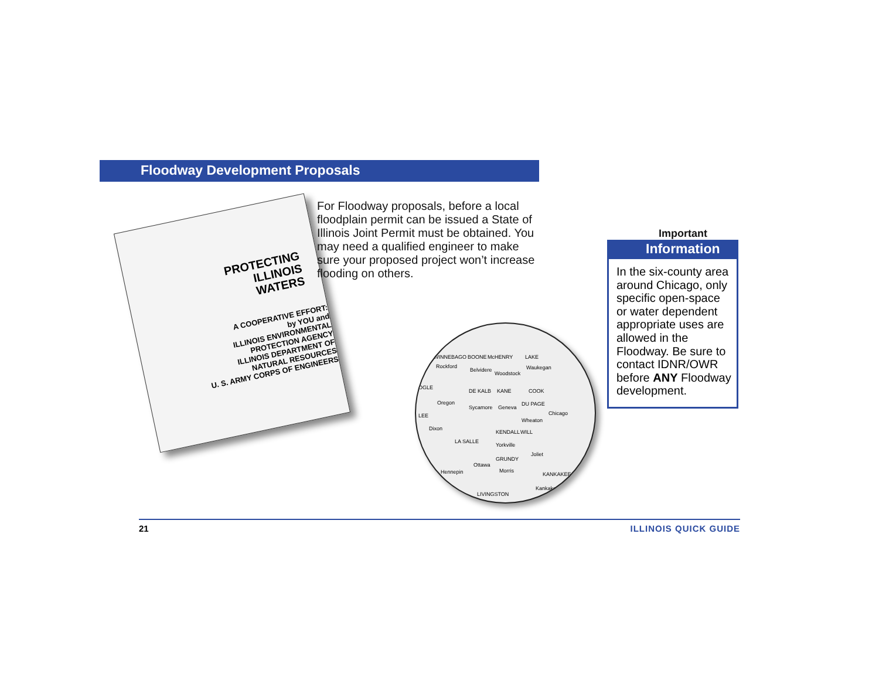Floodway Development Proposals
PROTECTING
ILLINOIS
WATERS
A COOPERATIVE EFFORT:
by YOU and
ILLINOIS ENVIRONMENTAL PROTECTION AGENCY
ILLINOIS DEPARTMENT OF NATURAL RESOURCES
U. S. ARMY CORPS OF ENGINEERS
For Floodway proposals, before a local floodplain permit can be issued a State of Illinois Joint Permit must be obtained. You may need a qualified engineer to make sure your proposed project won’t increase flooding on others.
WINNEBAGO BOONE McHENRY LAKE
Rockford
Belvidere
Woodstock
Waukegan
OGLE
DE KALB KANE COOK
Oregon
Sycamore Geneva
DU PAGE
Chicago LEE
Wheaton
Dixon
KENDALL WILL
LA SALLE
Yorkville
Joliet
GRUNDY
Ottawa
Morris Hennepin KANKAKEE
Kankakee
LIVINGSTON
Important
Information
In the six-county area around Chicago, only specific open-space or water dependent appropriate uses are allowed in the Floodway. Be sure to contact IDNR/OWR before ANY Floodway development.
21 ILLINOIS QUICK GUIDE